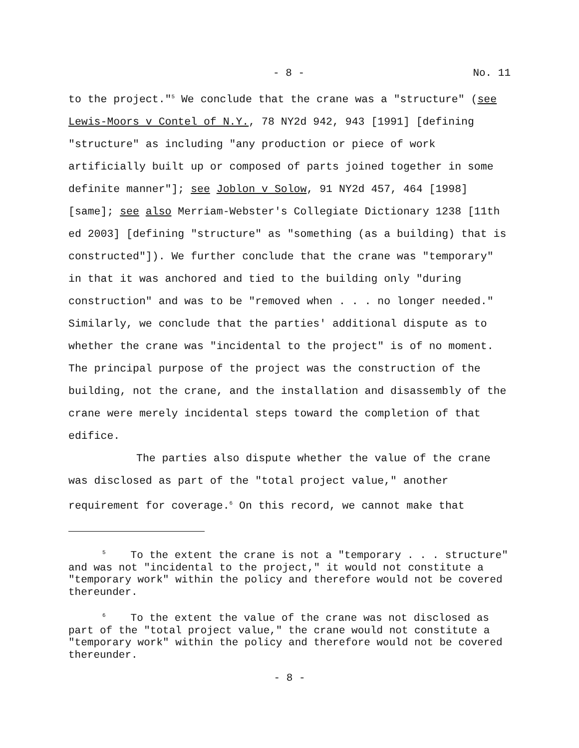- 8 - No. 11
to the project."<sup>5</sup> We conclude that the crane was a "structure" (see Lewis-Moors v Contel of N.Y., 78 NY2d 942, 943 [1991] [defining "structure" as including "any production or piece of work artificially built up or composed of parts joined together in some definite manner"]; see Joblon v Solow, 91 NY2d 457, 464 [1998] [same]; see also Merriam-Webster's Collegiate Dictionary 1238 [11th ed 2003] [defining "structure" as "something (as a building) that is constructed"]). We further conclude that the crane was "temporary" in that it was anchored and tied to the building only "during construction" and was to be "removed when . . . no longer needed." Similarly, we conclude that the parties' additional dispute as to whether the crane was "incidental to the project" is of no moment. The principal purpose of the project was the construction of the building, not the crane, and the installation and disassembly of the crane were merely incidental steps toward the completion of that edifice.
The parties also dispute whether the value of the crane was disclosed as part of the "total project value," another requirement for coverage.<sup>6</sup> On this record, we cannot make that
<sup>5</sup> To the extent the crane is not a "temporary . . . structure" and was not "incidental to the project," it would not constitute a "temporary work" within the policy and therefore would not be covered thereunder.
<sup>6</sup> To the extent the value of the crane was not disclosed as part of the "total project value," the crane would not constitute a "temporary work" within the policy and therefore would not be covered thereunder.
- 8 -